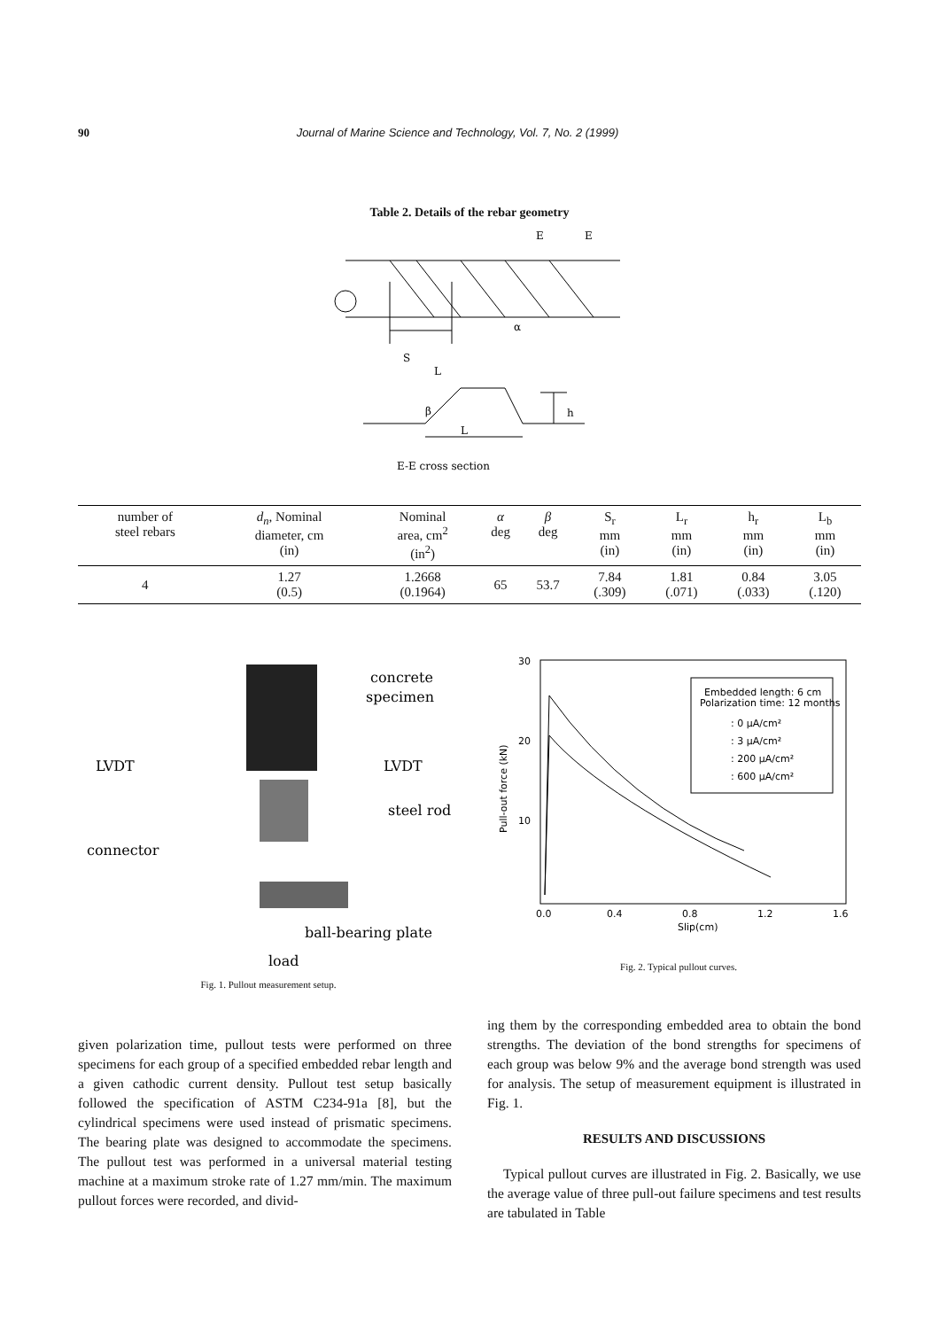90 Journal of Marine Science and Technology, Vol. 7, No. 2 (1999)
Table 2. Details of the rebar geometry
E
E
α
S
L
β
L
h
E-E cross section
| number of steel rebars | d<sub>n</sub> , Nominal diameter, cm (in) | Nominal area, cm<sup>2</sup> (in<sup>2</sup>) | α deg | β deg | S<sub>r</sub> mm (in) | L<sub>r</sub> mm (in) | h<sub>r</sub> mm (in) | L<sub>b</sub> mm (in) |
| --- | --- | --- | --- | --- | --- | --- | --- | --- |
| 4 | 1.27 (0.5) | 1.2668 (0.1964) | 65 | 53.7 | 7.84 (.309) | 1.81 (.071) | 0.84 (.033) | 3.05 (.120) |
concrete
specimen
LVDT
LVDT
steel rod
connector
ball-bearing plate
load
Fig. 1. Pullout measurement setup.
30
20
10
0.0
0.4
0.8
1.2
1.6
Slip(cm)
Pull-out force (kN)
Embedded length: 6 cm
Polarization time: 12 months
: 0 μA/cm²
: 3 μA/cm²
: 200 μA/cm²
: 600 μA/cm²
Fig. 2. Typical pullout curves.
given polarization time, pullout tests were performed on three specimens for each group of a specified embedded rebar length and a given cathodic current density. Pullout test setup basically followed the specification of ASTM C234-91a [8], but the cylindrical specimens were used instead of prismatic specimens. The bearing plate was designed to accommodate the specimens. The pullout test was performed in a universal material testing machine at a maximum stroke rate of 1.27 mm/min. The maximum pullout forces were recorded, and divid-
ing them by the corresponding embedded area to obtain the bond strengths. The deviation of the bond strengths for specimens of each group was below 9% and the average bond strength was used for analysis. The setup of measurement equipment is illustrated in Fig. 1.
RESULTS AND DISCUSSIONS
Typical pullout curves are illustrated in Fig. 2. Basically, we use the average value of three pull-out failure specimens and test results are tabulated in Table